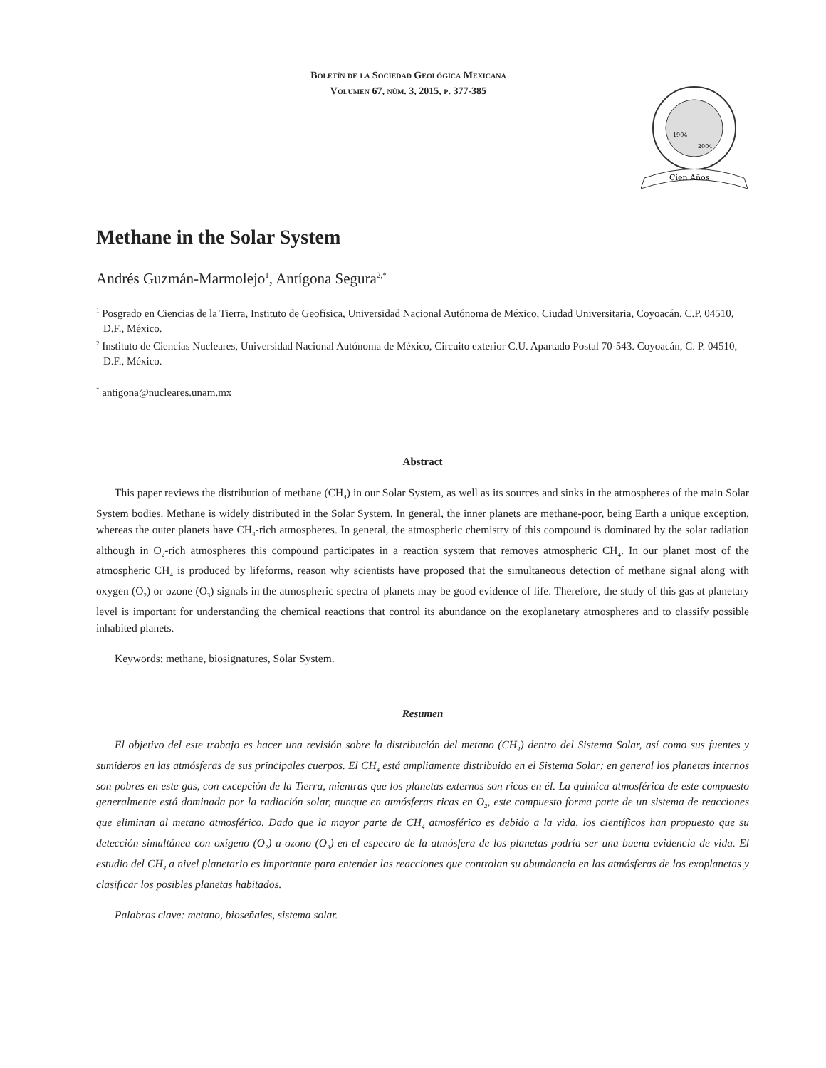Boletín de la Sociedad Geológica Mexicana
Volumen 67, núm. 3, 2015, p. 377-385
Cien Años
1904
2004
Methane in the Solar System
Andrés Guzmán-Marmolejo<sup>1</sup>, Antígona Segura<sup>2,*</sup>
<sup>1</sup> Posgrado en Ciencias de la Tierra, Instituto de Geofísica, Universidad Nacional Autónoma de México, Ciudad Universitaria, Coyoacán. C.P. 04510, D.F., México.
<sup>2</sup> Instituto de Ciencias Nucleares, Universidad Nacional Autónoma de México, Circuito exterior C.U. Apartado Postal 70-543. Coyoacán, C. P. 04510, D.F., México.
<sup>*</sup> antigona@nucleares.unam.mx
Abstract
This paper reviews the distribution of methane (CH<sub>4</sub>) in our Solar System, as well as its sources and sinks in the atmospheres of the main Solar System bodies. Methane is widely distributed in the Solar System. In general, the inner planets are methane-poor, being Earth a unique exception, whereas the outer planets have CH<sub>4</sub>-rich atmospheres. In general, the atmospheric chemistry of this compound is dominated by the solar radiation although in O<sub>2</sub>-rich atmospheres this compound participates in a reaction system that removes atmospheric CH<sub>4</sub>. In our planet most of the atmospheric CH<sub>4</sub> is produced by lifeforms, reason why scientists have proposed that the simultaneous detection of methane signal along with oxygen (O<sub>2</sub>) or ozone (O<sub>3</sub>) signals in the atmospheric spectra of planets may be good evidence of life. Therefore, the study of this gas at planetary level is important for understanding the chemical reactions that control its abundance on the exoplanetary atmospheres and to classify possible inhabited planets.
Keywords: methane, biosignatures, Solar System.
Resumen
El objetivo del este trabajo es hacer una revisión sobre la distribución del metano (CH<sub>4</sub>) dentro del Sistema Solar, así como sus fuentes y sumideros en las atmósferas de sus principales cuerpos. El CH<sub>4</sub> está ampliamente distribuido en el Sistema Solar; en general los planetas internos son pobres en este gas, con excepción de la Tierra, mientras que los planetas externos son ricos en él. La química atmosférica de este compuesto generalmente está dominada por la radiación solar, aunque en atmósferas ricas en O<sub>2</sub>, este compuesto forma parte de un sistema de reacciones que eliminan al metano atmosférico. Dado que la mayor parte de CH<sub>4</sub> atmosférico es debido a la vida, los científicos han propuesto que su detección simultánea con oxígeno (O<sub>2</sub>) u ozono (O<sub>3</sub>) en el espectro de la atmósfera de los planetas podría ser una buena evidencia de vida. El estudio del CH<sub>4</sub> a nivel planetario es importante para entender las reacciones que controlan su abundancia en las atmósferas de los exoplanetas y clasificar los posibles planetas habitados.
Palabras clave: metano, bioseñales, sistema solar.